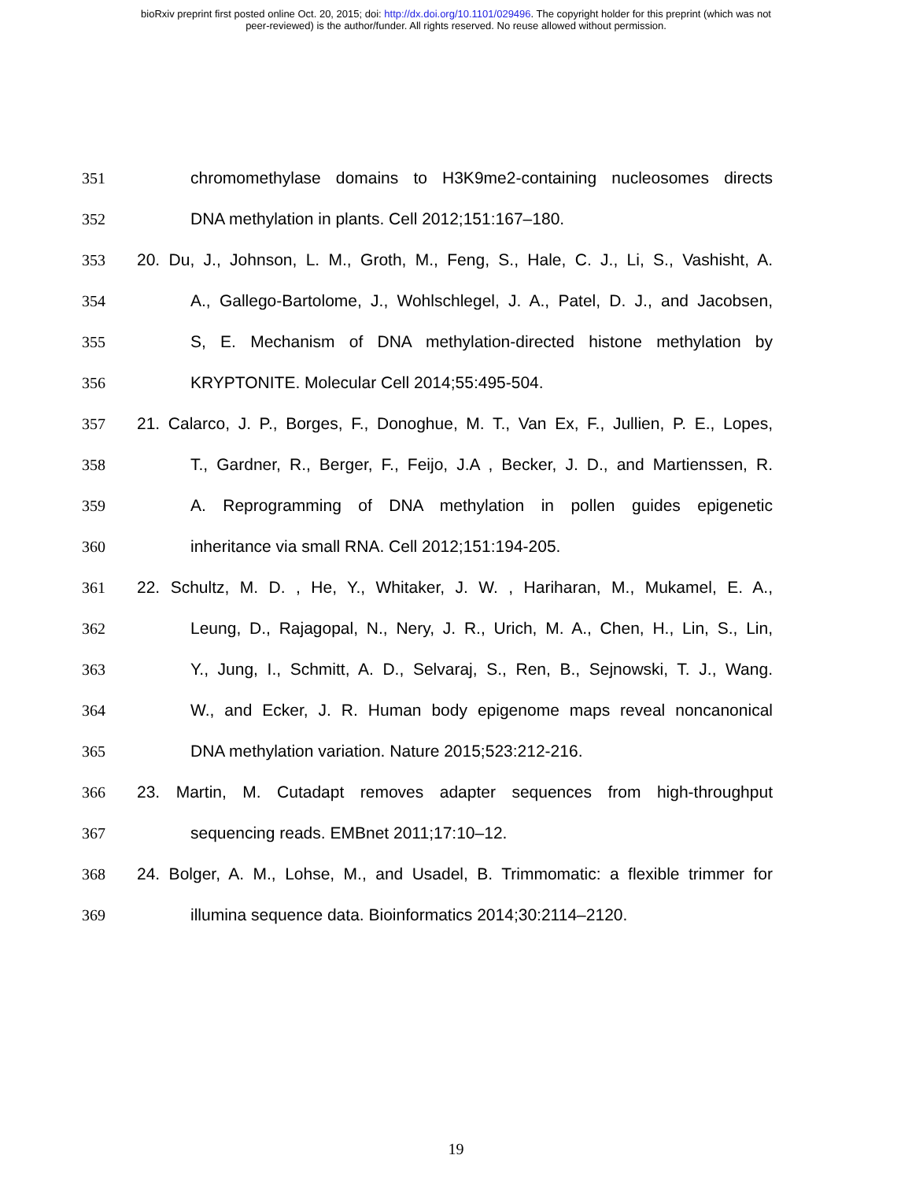bioRxiv preprint first posted online Oct. 20, 2015; doi: http://dx.doi.org/10.1101/029496. The copyright holder for this preprint (which was not
peer-reviewed) is the author/funder. All rights reserved. No reuse allowed without permission.
351 chromomethylase domains to H3K9me2-containing nucleosomes directs
352 DNA methylation in plants. Cell 2012;151:167–180.
353 20. Du, J., Johnson, L. M., Groth, M., Feng, S., Hale, C. J., Li, S., Vashisht, A.
354 A., Gallego-Bartolome, J., Wohlschlegel, J. A., Patel, D. J., and Jacobsen,
355 S, E. Mechanism of DNA methylation-directed histone methylation by
356 KRYPTONITE. Molecular Cell 2014;55:495-504.
357 21. Calarco, J. P., Borges, F., Donoghue, M. T., Van Ex, F., Jullien, P. E., Lopes,
358 T., Gardner, R., Berger, F., Feijo, J.A , Becker, J. D., and Martienssen, R.
359 A. Reprogramming of DNA methylation in pollen guides epigenetic
360 inheritance via small RNA. Cell 2012;151:194-205.
361 22. Schultz, M. D. , He, Y., Whitaker, J. W. , Hariharan, M., Mukamel, E. A.,
362 Leung, D., Rajagopal, N., Nery, J. R., Urich, M. A., Chen, H., Lin, S., Lin,
363 Y., Jung, I., Schmitt, A. D., Selvaraj, S., Ren, B., Sejnowski, T. J., Wang.
364 W., and Ecker, J. R. Human body epigenome maps reveal noncanonical
365 DNA methylation variation. Nature 2015;523:212-216.
366 23. Martin, M. Cutadapt removes adapter sequences from high-throughput
367 sequencing reads. EMBnet 2011;17:10–12.
368 24. Bolger, A. M., Lohse, M., and Usadel, B. Trimmomatic: a flexible trimmer for
369 illumina sequence data. Bioinformatics 2014;30:2114–2120.
19